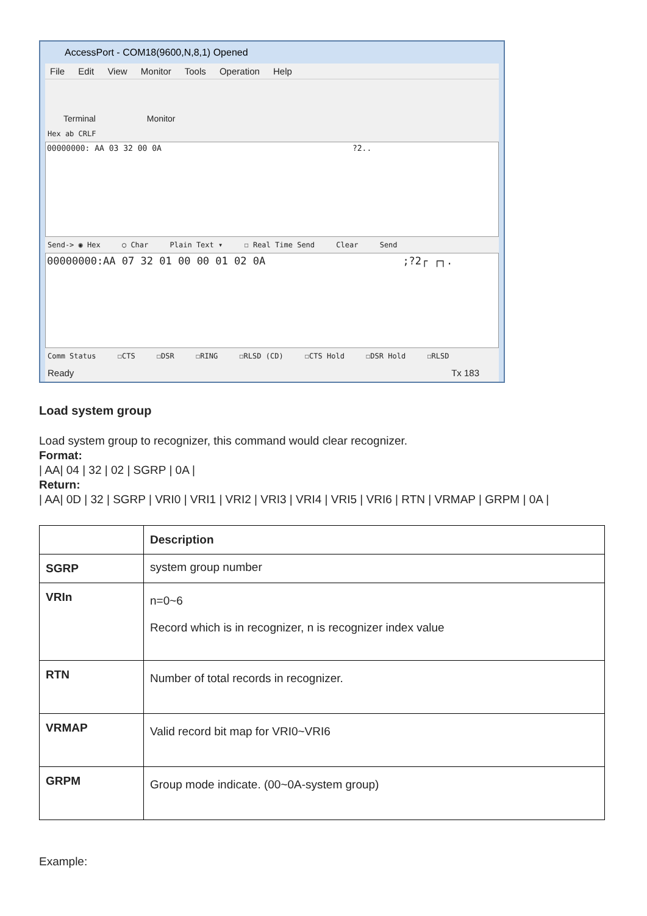AccessPort - COM18(9600,N,8,1) Opened
File Edit View Monitor Tools Operation Help
Terminal Monitor
Hex ab CRLF
00000000: AA 03 32 00 0A ?2..
Send-> ◉ Hex ○ Char Plain Text ▾ ☐ Real Time Send Clear Send
00000000:AA 07 32 01 00 00 01 02 0A ;?2┌ ┌┐.
Comm Status ☐CTS ☐DSR ☐RING ☐RLSD (CD) ☐CTS Hold ☐DSR Hold ☐RLSD
Ready Tx 183
Load system group
Load system group to recognizer, this command would clear recognizer.
Format:
| AA| 04 | 32 | 02 | SGRP | 0A |
Return:
| AA| 0D | 32 | SGRP | VRI0 | VRI1 | VRI2 | VRI3 | VRI4 | VRI5 | VRI6 | RTN | VRMAP | GRPM | 0A |
| | Description |
| --- | --- |
| SGRP | system group number |
| VRIn | n=0~6 Record which is in recognizer, n is recognizer index value |
| RTN | Number of total records in recognizer. |
| VRMAP | Valid record bit map for VRI0~VRI6 |
| GRPM | Group mode indicate. (00~0A-system group) |
Example: